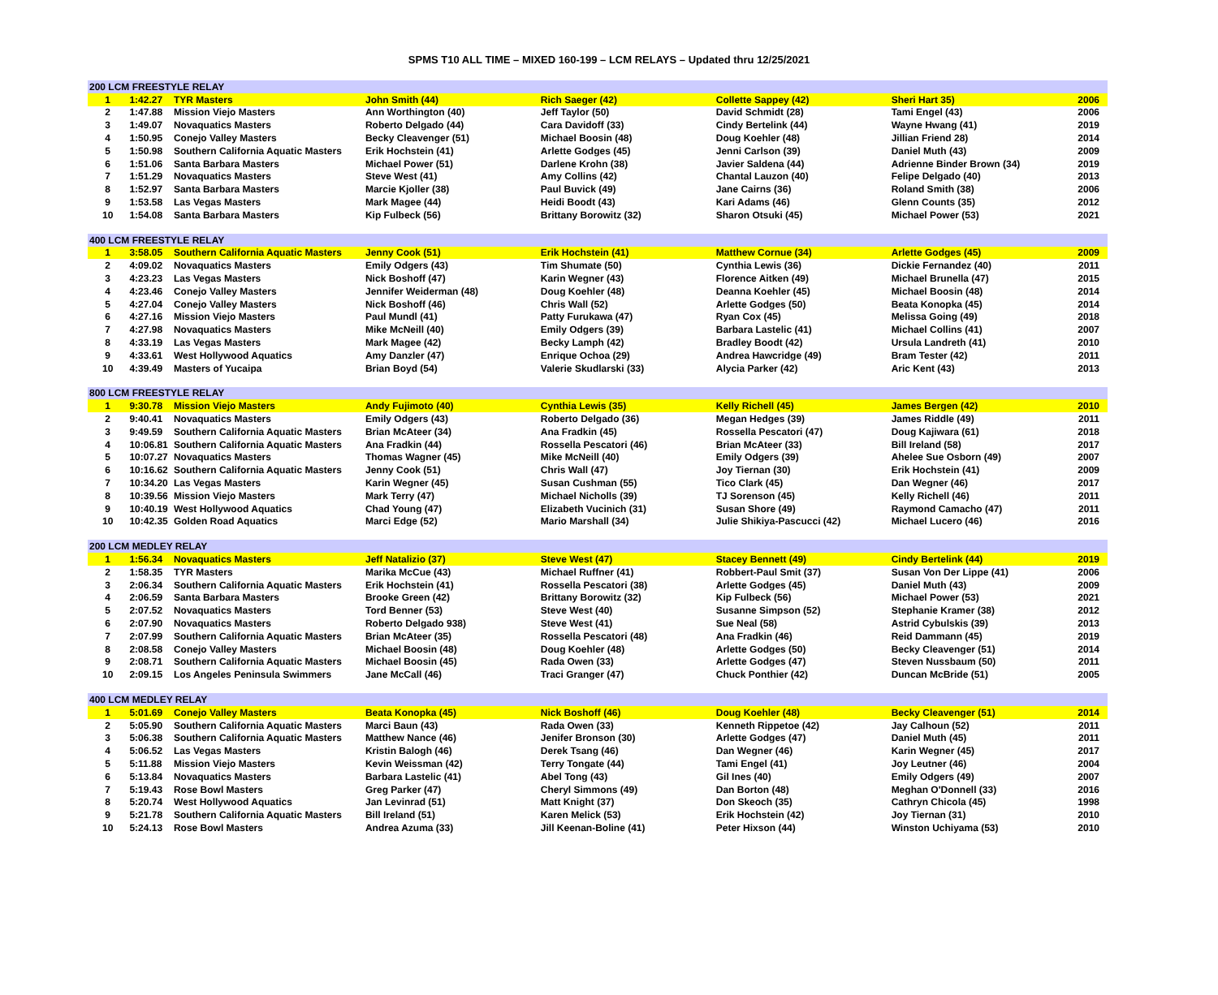SPMS T10 ALL TIME – MIXED 160-199 – LCM RELAYS – Updated thru 12/25/2021
| 200 LCM FREESTYLE RELAY | | | | | | | |
| 1 | 1:42.27 | TYR Masters | John Smith (44) | Rich Saeger (42) | Collette Sappey (42) | Sheri Hart 35) | 2006 |
| 2 | 1:47.88 | Mission Viejo Masters | Ann Worthington (40) | Jeff Taylor (50) | David Schmidt (28) | Tami Engel (43) | 2006 |
| 3 | 1:49.07 | Novaquatics Masters | Roberto Delgado (44) | Cara Davidoff (33) | Cindy Bertelink (44) | Wayne Hwang (41) | 2019 |
| 4 | 1:50.95 | Conejo Valley Masters | Becky Cleavenger (51) | Michael Boosin (48) | Doug Koehler (48) | Jillian Friend 28) | 2014 |
| 5 | 1:50.98 | Southern California Aquatic Masters | Erik Hochstein (41) | Arlette Godges (45) | Jenni Carlson (39) | Daniel Muth (43) | 2009 |
| 6 | 1:51.06 | Santa Barbara Masters | Michael Power (51) | Darlene Krohn (38) | Javier Saldena (44) | Adrienne Binder Brown (34) | 2019 |
| 7 | 1:51.29 | Novaquatics Masters | Steve West (41) | Amy Collins (42) | Chantal Lauzon (40) | Felipe Delgado (40) | 2013 |
| 8 | 1:52.97 | Santa Barbara Masters | Marcie Kjoller (38) | Paul Buvick (49) | Jane Cairns (36) | Roland Smith (38) | 2006 |
| 9 | 1:53.58 | Las Vegas Masters | Mark Magee (44) | Heidi Boodt (43) | Kari Adams (46) | Glenn Counts (35) | 2012 |
| 10 | 1:54.08 | Santa Barbara Masters | Kip Fulbeck (56) | Brittany Borowitz (32) | Sharon Otsuki (45) | Michael Power (53) | 2021 |
| 400 LCM FREESTYLE RELAY | | | | | | | |
| 1 | 3:58.05 | Southern California Aquatic Masters | Jenny Cook (51) | Erik Hochstein (41) | Matthew Cornue (34) | Arlette Godges (45) | 2009 |
| 2 | 4:09.02 | Novaquatics Masters | Emily Odgers (43) | Tim Shumate (50) | Cynthia Lewis (36) | Dickie Fernandez (40) | 2011 |
| 3 | 4:23.23 | Las Vegas Masters | Nick Boshoff (47) | Karin Wegner (43) | Florence Aitken (49) | Michael Brunella (47) | 2015 |
| 4 | 4:23.46 | Conejo Valley Masters | Jennifer Weiderman (48) | Doug Koehler (48) | Deanna Koehler (45) | Michael Boosin (48) | 2014 |
| 5 | 4:27.04 | Conejo Valley Masters | Nick Boshoff (46) | Chris Wall (52) | Arlette Godges (50) | Beata Konopka (45) | 2014 |
| 6 | 4:27.16 | Mission Viejo Masters | Paul Mundl (41) | Patty Furukawa (47) | Ryan Cox (45) | Melissa Going (49) | 2018 |
| 7 | 4:27.98 | Novaquatics Masters | Mike McNeill (40) | Emily Odgers (39) | Barbara Lastelic (41) | Michael Collins (41) | 2007 |
| 8 | 4:33.19 | Las Vegas Masters | Mark Magee (42) | Becky Lamph (42) | Bradley Boodt (42) | Ursula Landreth (41) | 2010 |
| 9 | 4:33.61 | West Hollywood Aquatics | Amy Danzler (47) | Enrique Ochoa (29) | Andrea Hawcridge (49) | Bram Tester (42) | 2011 |
| 10 | 4:39.49 | Masters of Yucaipa | Brian Boyd (54) | Valerie Skudlarski (33) | Alycia Parker (42) | Aric Kent (43) | 2013 |
| 800 LCM FREESTYLE RELAY | | | | | | | |
| 1 | 9:30.78 | Mission Viejo Masters | Andy Fujimoto (40) | Cynthia Lewis (35) | Kelly Richell (45) | James Bergen (42) | 2010 |
| 2 | 9:40.41 | Novaquatics Masters | Emily Odgers (43) | Roberto Delgado (36) | Megan Hedges (39) | James Riddle (49) | 2011 |
| 3 | 9:49.59 | Southern California Aquatic Masters | Brian McAteer (34) | Ana Fradkin (45) | Rossella Pescatori (47) | Doug Kajiwara (61) | 2018 |
| 4 | 10:06.81 | Southern California Aquatic Masters | Ana Fradkin (44) | Rossella Pescatori (46) | Brian McAteer (33) | Bill Ireland (58) | 2017 |
| 5 | 10:07.27 | Novaquatics Masters | Thomas Wagner (45) | Mike McNeill (40) | Emily Odgers (39) | Ahelee Sue Osborn (49) | 2007 |
| 6 | 10:16.62 | Southern California Aquatic Masters | Jenny Cook (51) | Chris Wall (47) | Joy Tiernan (30) | Erik Hochstein (41) | 2009 |
| 7 | 10:34.20 | Las Vegas Masters | Karin Wegner (45) | Susan Cushman (55) | Tico Clark (45) | Dan Wegner (46) | 2017 |
| 8 | 10:39.56 | Mission Viejo Masters | Mark Terry (47) | Michael Nicholls (39) | TJ Sorenson (45) | Kelly Richell (46) | 2011 |
| 9 | 10:40.19 | West Hollywood Aquatics | Chad Young (47) | Elizabeth Vucinich (31) | Susan Shore (49) | Raymond Camacho (47) | 2011 |
| 10 | 10:42.35 | Golden Road Aquatics | Marci Edge (52) | Mario Marshall (34) | Julie Shikiya-Pascucci (42) | Michael Lucero (46) | 2016 |
| 200 LCM MEDLEY RELAY | | | | | | | |
| 1 | 1:56.34 | Novaquatics Masters | Jeff Natalizio (37) | Steve West (47) | Stacey Bennett (49) | Cindy Bertelink (44) | 2019 |
| 2 | 1:58.35 | TYR Masters | Marika McCue (43) | Michael Ruffner (41) | Robbert-Paul Smit (37) | Susan Von Der Lippe (41) | 2006 |
| 3 | 2:06.34 | Southern California Aquatic Masters | Erik Hochstein (41) | Rossella Pescatori (38) | Arlette Godges (45) | Daniel Muth (43) | 2009 |
| 4 | 2:06.59 | Santa Barbara Masters | Brooke Green (42) | Brittany Borowitz (32) | Kip Fulbeck (56) | Michael Power (53) | 2021 |
| 5 | 2:07.52 | Novaquatics Masters | Tord Benner (53) | Steve West (40) | Susanne Simpson (52) | Stephanie Kramer (38) | 2012 |
| 6 | 2:07.90 | Novaquatics Masters | Roberto Delgado 938) | Steve West (41) | Sue Neal (58) | Astrid Cybulskis (39) | 2013 |
| 7 | 2:07.99 | Southern California Aquatic Masters | Brian McAteer (35) | Rossella Pescatori (48) | Ana Fradkin (46) | Reid Dammann (45) | 2019 |
| 8 | 2:08.58 | Conejo Valley Masters | Michael Boosin (48) | Doug Koehler (48) | Arlette Godges (50) | Becky Cleavenger (51) | 2014 |
| 9 | 2:08.71 | Southern California Aquatic Masters | Michael Boosin (45) | Rada Owen (33) | Arlette Godges (47) | Steven Nussbaum (50) | 2011 |
| 10 | 2:09.15 | Los Angeles Peninsula Swimmers | Jane McCall (46) | Traci Granger (47) | Chuck Ponthier (42) | Duncan McBride (51) | 2005 |
| 400 LCM MEDLEY RELAY | | | | | | | |
| 1 | 5:01.69 | Conejo Valley Masters | Beata Konopka (45) | Nick Boshoff (46) | Doug Koehler (48) | Becky Cleavenger (51) | 2014 |
| 2 | 5:05.90 | Southern California Aquatic Masters | Marci Baun (43) | Rada Owen (33) | Kenneth Rippetoe (42) | Jay Calhoun (52) | 2011 |
| 3 | 5:06.38 | Southern California Aquatic Masters | Matthew Nance (46) | Jenifer Bronson (30) | Arlette Godges (47) | Daniel Muth (45) | 2011 |
| 4 | 5:06.52 | Las Vegas Masters | Kristin Balogh (46) | Derek Tsang (46) | Dan Wegner (46) | Karin Wegner (45) | 2017 |
| 5 | 5:11.88 | Mission Viejo Masters | Kevin Weissman (42) | Terry Tongate (44) | Tami Engel (41) | Joy Leutner (46) | 2004 |
| 6 | 5:13.84 | Novaquatics Masters | Barbara Lastelic (41) | Abel Tong (43) | Gil Ines (40) | Emily Odgers (49) | 2007 |
| 7 | 5:19.43 | Rose Bowl Masters | Greg Parker (47) | Cheryl Simmons (49) | Dan Borton (48) | Meghan O'Donnell (33) | 2016 |
| 8 | 5:20.74 | West Hollywood Aquatics | Jan Levinrad (51) | Matt Knight (37) | Don Skeoch (35) | Cathryn Chicola (45) | 1998 |
| 9 | 5:21.78 | Southern California Aquatic Masters | Bill Ireland (51) | Karen Melick (53) | Erik Hochstein (42) | Joy Tiernan (31) | 2010 |
| 10 | 5:24.13 | Rose Bowl Masters | Andrea Azuma (33) | Jill Keenan-Boline (41) | Peter Hixson (44) | Winston Uchiyama (53) | 2010 |